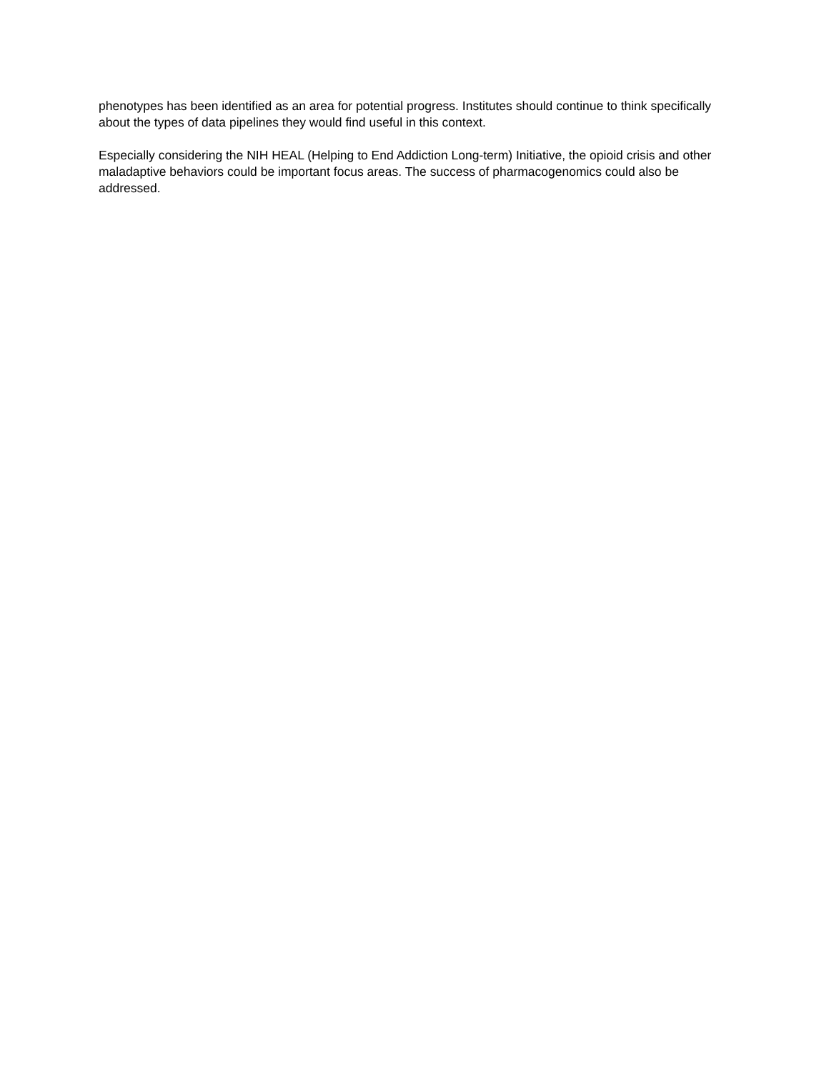phenotypes has been identified as an area for potential progress. Institutes should continue to think specifically about the types of data pipelines they would find useful in this context.
Especially considering the NIH HEAL (Helping to End Addiction Long-term) Initiative, the opioid crisis and other maladaptive behaviors could be important focus areas. The success of pharmacogenomics could also be addressed.